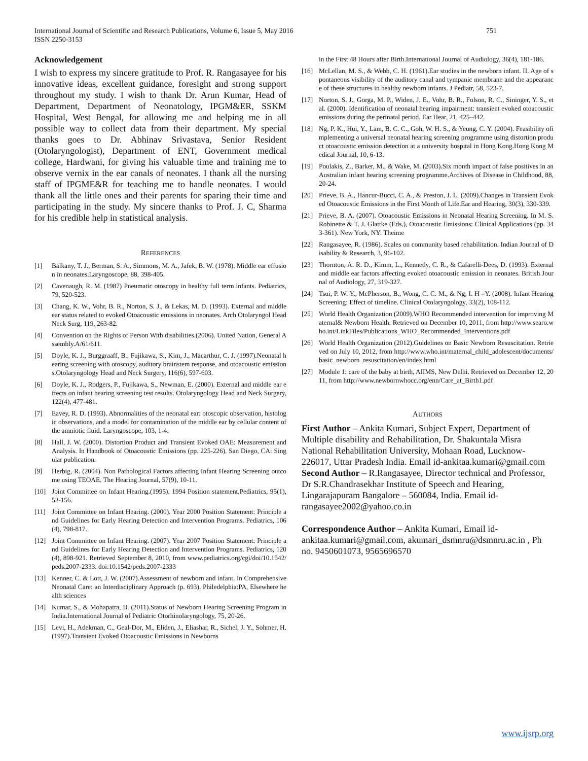International Journal of Scientific and Research Publications, Volume 6, Issue 5, May 2016
ISSN 2250-3153 751
Acknowledgement
I wish to express my sincere gratitude to Prof. R. Rangasayee for his innovative ideas, excellent guidance, foresight and strong support throughout my study. I wish to thank Dr. Arun Kumar, Head of Department, Department of Neonatology, IPGM&ER, SSKM Hospital, West Bengal, for allowing me and helping me in all possible way to collect data from their department. My special thanks goes to Dr. Abhinav Srivastava, Senior Resident (Otolaryngologist), Department of ENT, Government medical college, Hardwani, for giving his valuable time and training me to observe vernix in the ear canals of neonates. I thank all the nursing staff of IPGME&R for teaching me to handle neonates. I would thank all the little ones and their parents for sparing their time and participating in the study. My sincere thanks to Prof. J. C, Sharma for his credible help in statistical analysis.
REFERENCES
[1] Balkany, T. J., Berman, S. A., Simmons, M. A., Jafek, B. W. (1978). Middle ear effusion in neonates.Laryngoscope, 88, 398-405.
[2] Cavenaugh, R. M. (1987) Pneumatic otoscopy in healthy full term infants. Pediatrics, 79, 520-523.
[3] Chang, K. W., Vohr, B. R., Norton, S. J., & Lekas, M. D. (1993). External and middle ear status related to evoked Otoacoustic emissions in neonates. Arch Otolaryngol Head Neck Surg, 119, 263-82.
[4] Convention on the Rights of Person With disabilities.(2006). United Nation, General Assembly.A/61/611.
[5] Doyle, K. J., Burggraaff, B., Fujikawa, S., Kim, J., Macarthur, C. J. (1997).Neonatal hearing screening with otoscopy, auditory brainstem response, and otoacoustic emissions.Otolaryngology Head and Neck Surgery, 116(6), 597-603.
[6] Doyle, K. J., Rodgers, P., Fujikawa, S., Newman, E. (2000). External and middle ear effects on infant hearing screening test results. Otolaryngology Head and Neck Surgery, 122(4), 477-481.
[7] Eavey, R. D. (1993). Abnormalities of the neonatal ear: otoscopic observation, histologic observations, and a model for contamination of the middle ear by cellular content of the amniotic fluid. Laryngoscope, 103, 1-4.
[8] Hall, J. W. (2000). Distortion Product and Transient Evoked OAE: Measurement and Analysis. In Handbook of Otoacoustic Emissions (pp. 225-226). San Diego, CA: Singular publication.
[9] Herbig, R. (2004). Non Pathological Factors affecting Infant Hearing Screening outcome using TEOAE. The Hearing Journal, 57(9), 10-11.
[10] Joint Committee on Infant Hearing.(1995). 1994 Position statement.Pediatrics, 95(1), 52-156.
[11] Joint Committee on Infant Hearing. (2000). Year 2000 Position Statement: Principle and Guidelines for Early Hearing Detection and Intervention Programs. Pediatrics, 106(4), 798-817.
[12] Joint Committee on Infant Hearing. (2007). Year 2007 Position Statement: Principle and Guidelines for Early Hearing Detection and Intervention Programs. Pediatrics, 120(4), 898-921. Retrieved September 8, 2010, from www.pediatrics.org/cgi/doi/10.1542/peds.2007-2333. doi:10.1542/peds.2007-2333
[13] Kenner, C. & Lott, J. W. (2007).Assessment of newborn and infant. In Comprehensive Neonatal Care: an Interdisciplinary Approach (p. 693). Philedelphia:PA, Elsewhere health sciences
[14] Kumar, S., & Mohapatra, B. (2011).Status of Newborn Hearing Screening Program in India.International Journal of Pediatric Otorhinolaryngology, 75, 20-26.
[15] Levi, H., Adekman, C., Geal-Dor, M., Eliden, J., Eliashar, R., Sichel, J. Y., Sohmer, H. (1997).Transient Evoked Otoacoustic Emissions in Newborns
in the First 48 Hours after Birth.International Journal of Audiology, 36(4), 181-186.
[16] McLellan, M. S., & Webb, C. H. (1961).Ear studies in the newborn infant. II. Age of spontaneous visibility of the auditory canal and tympanic membrane and the appearance of these structures in healthy newborn infants. J Pediatr, 58, 523-7.
[17] Norton, S. J., Gorga, M. P., Widen, J. E., Vohr, B. R., Folson, R. C., Sininger, Y. S., et al. (2000). Identification of neonatal hearing impairment: transient evoked otoacoustic emissions during the perinatal period. Ear Hear, 21, 425–442.
[18] Ng, P. K., Hui, Y., Lam, B. C. C., Goh, W. H. S., & Yeung, C. Y. (2004). Feasibility ofimplementing a universal neonatal hearing screening programme using distortion product otoacoustic emission detection at a university hospital in Hong Kong.Hong Kong Medical Journal, 10, 6-13.
[19] Poulakis, Z., Barker, M., & Wake, M. (2003).Six month impact of false positives in an Australian infant hearing screening programme.Archives of Disease in Childhood, 88, 20-24.
[20] Prieve, B. A., Hancur-Bucci, C. A., & Preston, J. L. (2009).Changes in Transient Evoked Otoacoustic Emissions in the First Month of Life.Ear and Hearing, 30(3), 330-339.
[21] Prieve, B. A. (2007). Otoacoustic Emissions in Neonatal Hearing Screening. In M. S. Robinette & T. J. Glattke (Eds.), Otoacoustic Emissions: Clinical Applications (pp. 343-361). New York, NY: Theime
[22] Rangasayee, R. (1986). Scales on community based rehabilitation. Indian Journal of Disability & Research, 3, 96-102.
[23] Thornton, A. R. D., Kimm, L., Kennedy, C. R., & Cafarelli-Dees, D. (1993). External and middle ear factors affecting evoked otoacoustic emission in neonates. British Journal of Audiology, 27, 319-327.
[24] Tsui, P. W. Y., McPherson, B., Wong, C. C. M., & Ng, I. H –Y. (2008). Infant Hearing Screening: Effect of timeline. Clinical Otolaryngology, 33(2), 108-112.
[25] World Health Organization (2009).WHO Recommended intervention for improving Maternal& Newborn Health. Retrieved on December 10, 2011, from http://www.searo.who.int/LinkFiles/Publications_WHO_Recommended_Interventions.pdf
[26] World Health Organization (2012).Guidelines on Basic Newborn Resuscitation. Retrieved on July 10, 2012, from http://www.who.int/maternal_child_adolescent/documents/basic_newborn_resuscitation/en/index.html
[27] Module 1: care of the baby at birth, AIIMS, New Delhi. Retrieved on December 12, 2011, from http://www.newbornwhocc.org/enn/Care_at_Birth1.pdf
AUTHORS
First Author – Ankita Kumari, Subject Expert, Department of Multiple disability and Rehabilitation, Dr. Shakuntala Misra National Rehabilitation University, Mohaan Road, Lucknow-226017, Uttar Pradesh India. Email id-ankitaa.kumari@gmail.com
Second Author – R.Rangasayee, Director technical and Professor, Dr S.R.Chandrasekhar Institute of Speech and Hearing, Lingarajapuram Bangalore – 560084, India. Email id-rangasayee2002@yahoo.co.in
Correspondence Author – Ankita Kumari, Email id-ankitaa.kumari@gmail.com, akumari_dsmnru@dsmnru.ac.in , Ph no. 9450601073, 9565696570
www.ijsrp.org